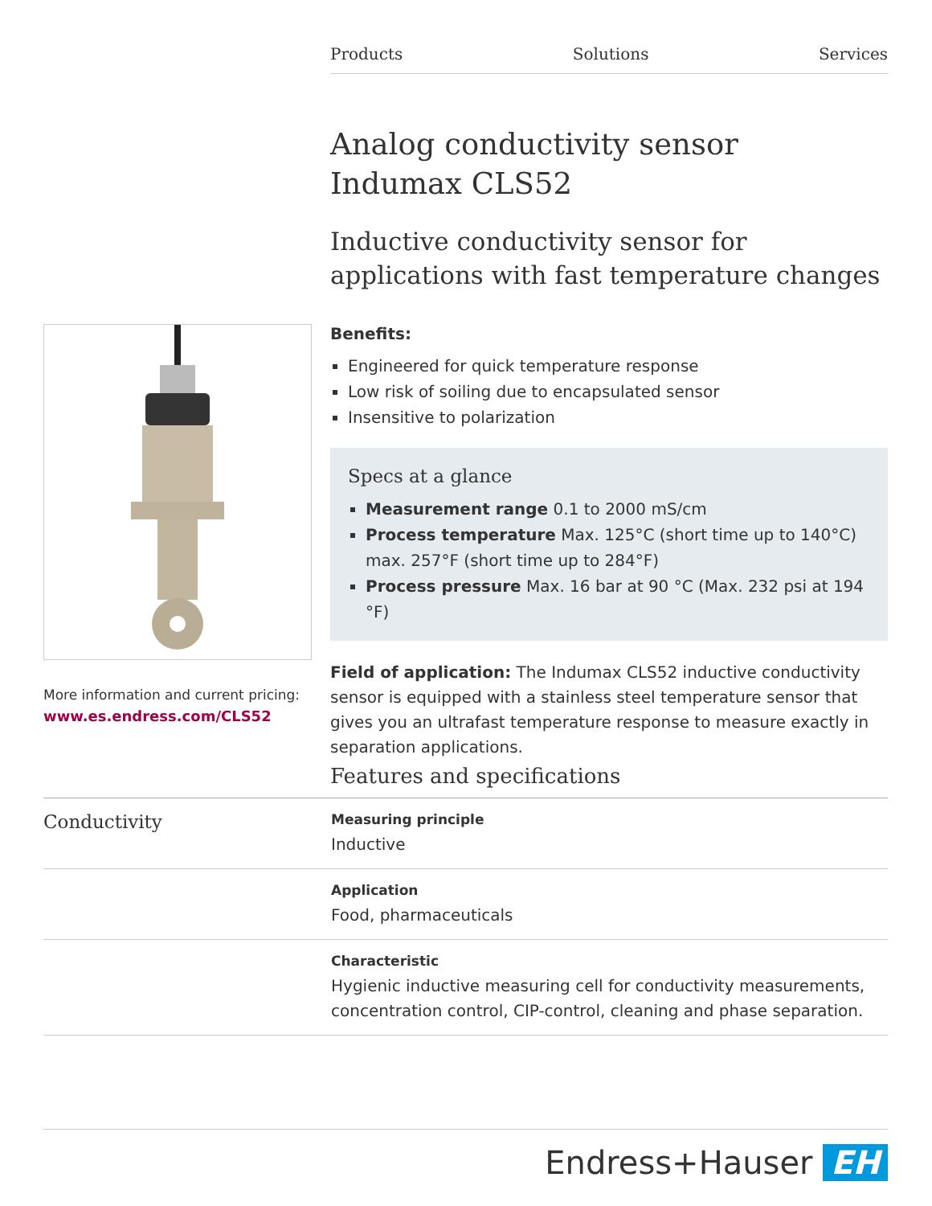Products Solutions Services
Analog conductivity sensor
Indumax CLS52
Inductive conductivity sensor for applications with fast temperature changes
Benefits:
Engineered for quick temperature response
Low risk of soiling due to encapsulated sensor
Insensitive to polarization
Specs at a glance
Measurement range 0.1 to 2000 mS/cm
Process temperature Max. 125°C (short time up to 140°C) max. 257°F (short time up to 284°F)
Process pressure Max. 16 bar at 90 °C (Max. 232 psi at 194 °F)
Field of application: The Indumax CLS52 inductive conductivity sensor is equipped with a stainless steel temperature sensor that gives you an ultrafast temperature response to measure exactly in separation applications.
More information and current pricing:
www.es.endress.com/CLS52
Features and specifications
Conductivity
Measuring principle
Inductive
Application
Food, pharmaceuticals
Characteristic
Hygienic inductive measuring cell for conductivity measurements, concentration control, CIP-control, cleaning and phase separation.
Endress+Hauser EH